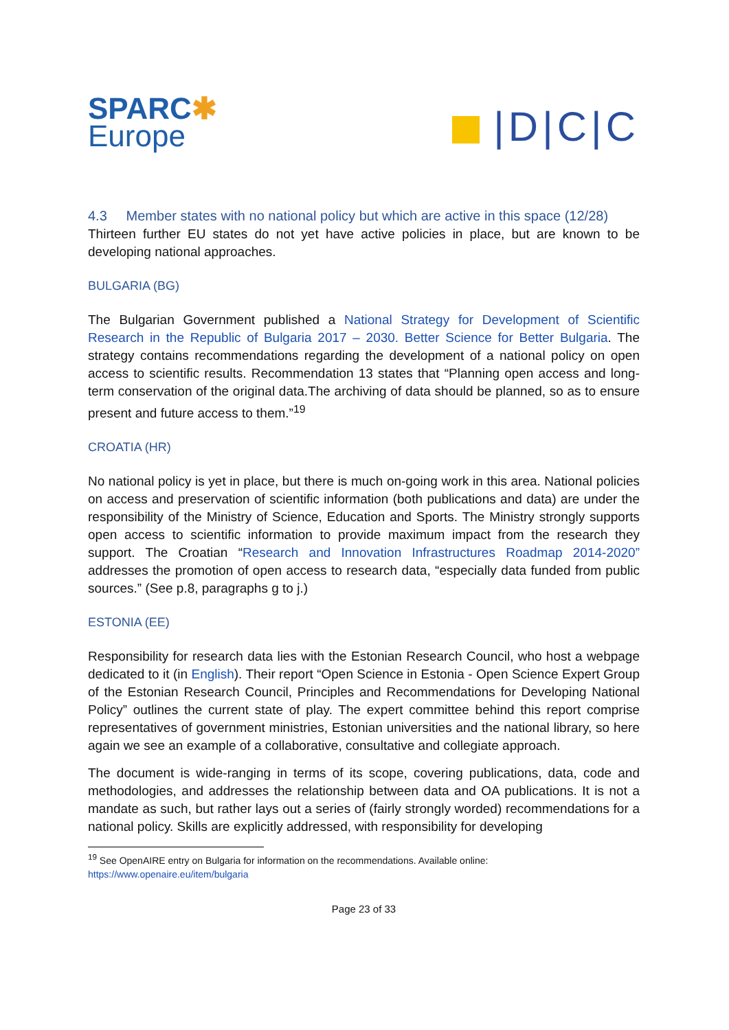SPARC✱
Europe
|D|C|C
4.3 Member states with no national policy but which are active in this space (12/28)
Thirteen further EU states do not yet have active policies in place, but are known to be developing national approaches.
BULGARIA (BG)
The Bulgarian Government published a National Strategy for Development of Scientific Research in the Republic of Bulgaria 2017 – 2030. Better Science for Better Bulgaria. The strategy contains recommendations regarding the development of a national policy on open access to scientific results. Recommendation 13 states that “Planning open access and long-term conservation of the original data.The archiving of data should be planned, so as to ensure present and future access to them.”<sup>19</sup>
CROATIA (HR)
No national policy is yet in place, but there is much on-going work in this area. National policies on access and preservation of scientific information (both publications and data) are under the responsibility of the Ministry of Science, Education and Sports. The Ministry strongly supports open access to scientific information to provide maximum impact from the research they support. The Croatian “Research and Innovation Infrastructures Roadmap 2014-2020” addresses the promotion of open access to research data, “especially data funded from public sources.” (See p.8, paragraphs g to j.)
ESTONIA (EE)
Responsibility for research data lies with the Estonian Research Council, who host a webpage dedicated to it (in English). Their report “Open Science in Estonia - Open Science Expert Group of the Estonian Research Council, Principles and Recommendations for Developing National Policy” outlines the current state of play. The expert committee behind this report comprise representatives of government ministries, Estonian universities and the national library, so here again we see an example of a collaborative, consultative and collegiate approach.
The document is wide-ranging in terms of its scope, covering publications, data, code and methodologies, and addresses the relationship between data and OA publications. It is not a mandate as such, but rather lays out a series of (fairly strongly worded) recommendations for a national policy. Skills are explicitly addressed, with responsibility for developing
<sup>19</sup> See OpenAIRE entry on Bulgaria for information on the recommendations. Available online:
https://www.openaire.eu/item/bulgaria
Page 23 of 33